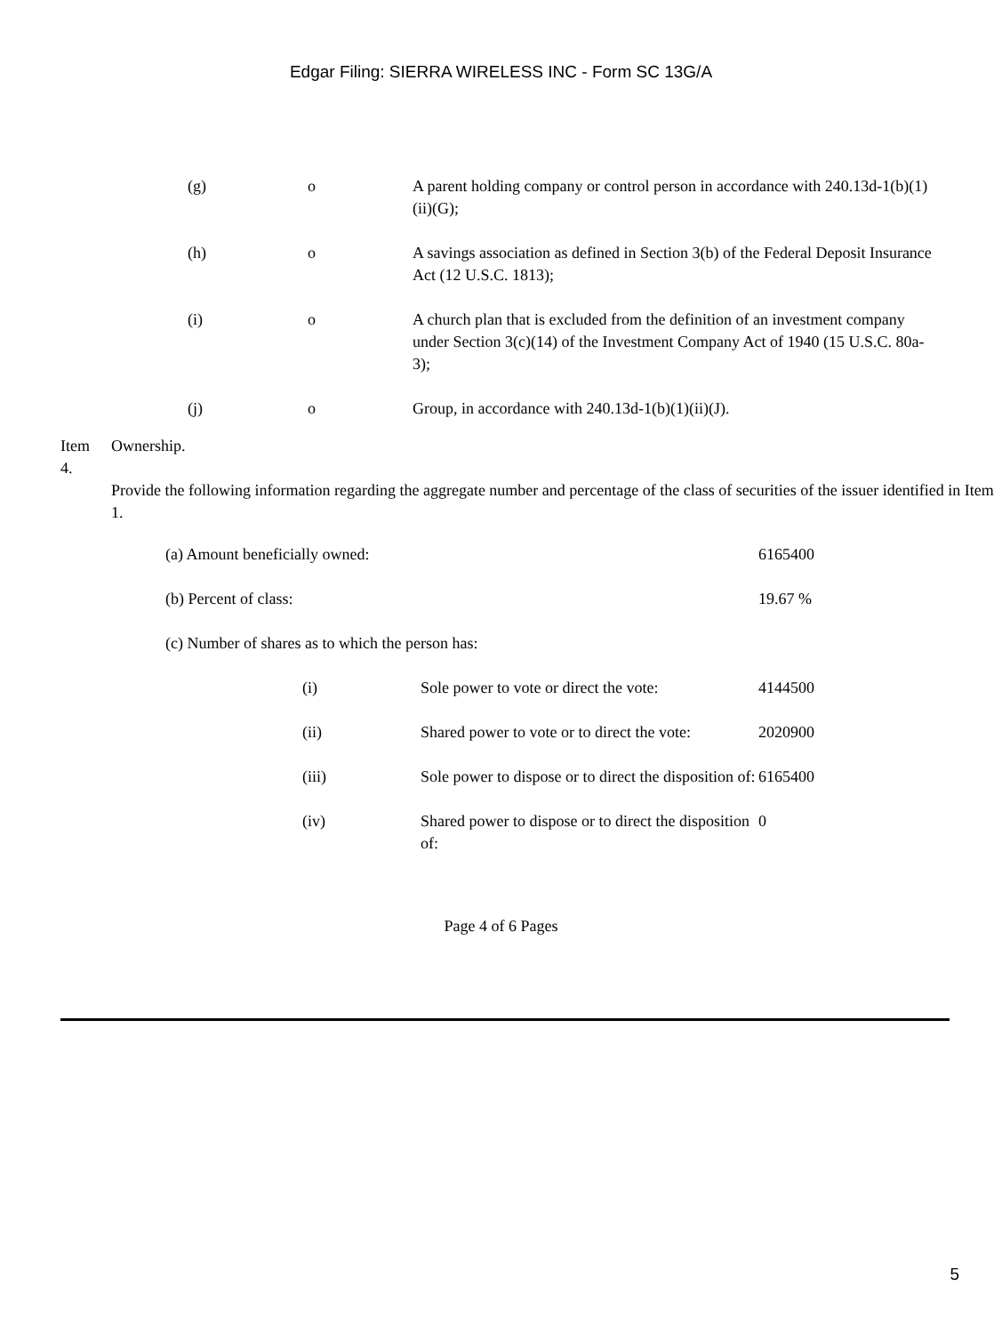Edgar Filing: SIERRA WIRELESS INC - Form SC 13G/A
| (g) | o | A parent holding company or control person in accordance with 240.13d-1(b)(1)(ii)(G); |
| (h) | o | A savings association as defined in Section 3(b) of the Federal Deposit Insurance Act (12 U.S.C. 1813); |
| (i) | o | A church plan that is excluded from the definition of an investment company under Section 3(c)(14) of the Investment Company Act of 1940 (15 U.S.C. 80a-3); |
| (j) | o | Group, in accordance with 240.13d-1(b)(1)(ii)(J). |
| Item 4. | Ownership. |
| | Provide the following information regarding the aggregate number and percentage of the class of securities of the issuer identified in Item 1. |
| (a) Amount beneficially owned: | | | 6165400 |
| (b) Percent of class: | | | 19.67 % |
| (c) Number of shares as to which the person has: | | | |
| | (i) | Sole power to vote or direct the vote: | 4144500 |
| | (ii) | Shared power to vote or to direct the vote: | 2020900 |
| | (iii) | Sole power to dispose or to direct the disposition of: | 6165400 |
| | (iv) | Shared power to dispose or to direct the disposition of: | 0 |
Page 4 of 6 Pages
5